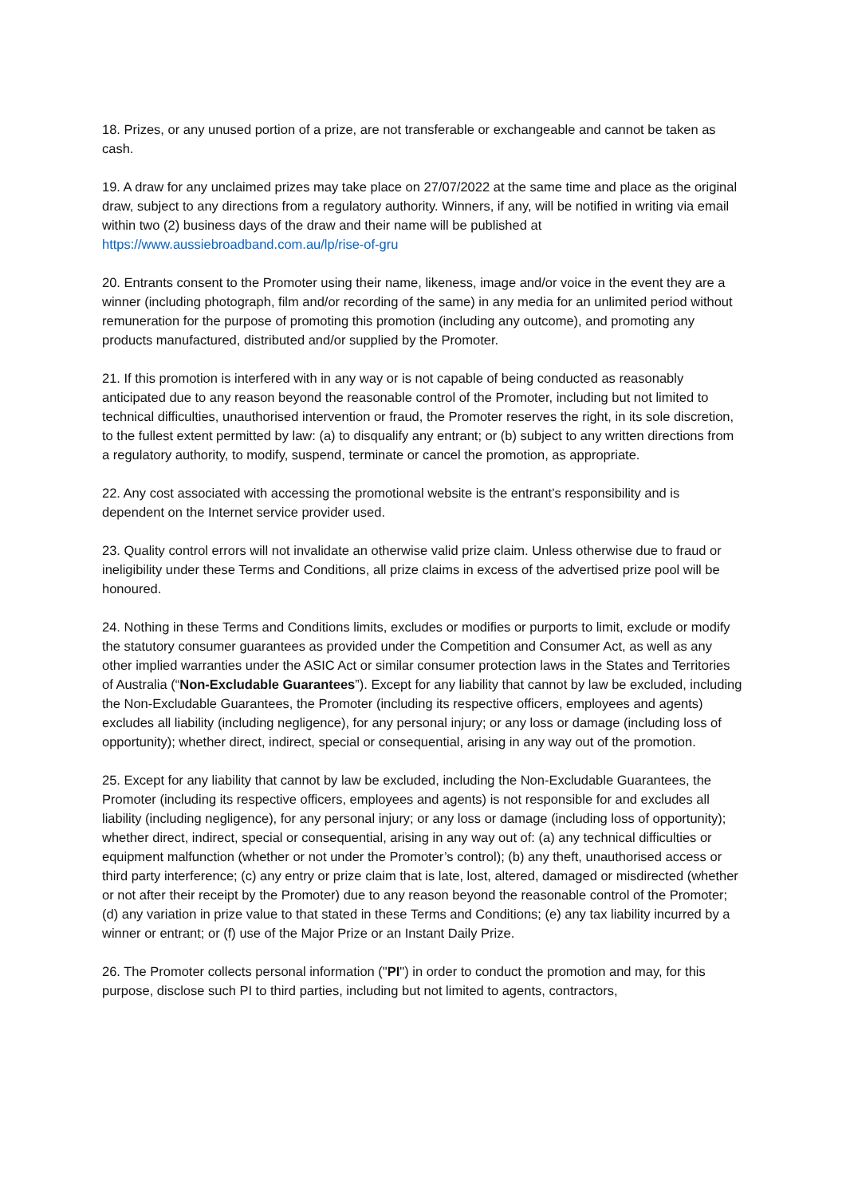18. Prizes, or any unused portion of a prize, are not transferable or exchangeable and cannot be taken as cash.
19. A draw for any unclaimed prizes may take place on 27/07/2022 at the same time and place as the original draw, subject to any directions from a regulatory authority. Winners, if any, will be notified in writing via email within two (2) business days of the draw and their name will be published at https://www.aussiebroadband.com.au/lp/rise-of-gru
20. Entrants consent to the Promoter using their name, likeness, image and/or voice in the event they are a winner (including photograph, film and/or recording of the same) in any media for an unlimited period without remuneration for the purpose of promoting this promotion (including any outcome), and promoting any products manufactured, distributed and/or supplied by the Promoter.
21. If this promotion is interfered with in any way or is not capable of being conducted as reasonably anticipated due to any reason beyond the reasonable control of the Promoter, including but not limited to technical difficulties, unauthorised intervention or fraud, the Promoter reserves the right, in its sole discretion, to the fullest extent permitted by law: (a) to disqualify any entrant; or (b) subject to any written directions from a regulatory authority, to modify, suspend, terminate or cancel the promotion, as appropriate.
22. Any cost associated with accessing the promotional website is the entrant’s responsibility and is dependent on the Internet service provider used.
23. Quality control errors will not invalidate an otherwise valid prize claim. Unless otherwise due to fraud or ineligibility under these Terms and Conditions, all prize claims in excess of the advertised prize pool will be honoured.
24. Nothing in these Terms and Conditions limits, excludes or modifies or purports to limit, exclude or modify the statutory consumer guarantees as provided under the Competition and Consumer Act, as well as any other implied warranties under the ASIC Act or similar consumer protection laws in the States and Territories of Australia (“Non-Excludable Guarantees”). Except for any liability that cannot by law be excluded, including the Non-Excludable Guarantees, the Promoter (including its respective officers, employees and agents) excludes all liability (including negligence), for any personal injury; or any loss or damage (including loss of opportunity); whether direct, indirect, special or consequential, arising in any way out of the promotion.
25. Except for any liability that cannot by law be excluded, including the Non-Excludable Guarantees, the Promoter (including its respective officers, employees and agents) is not responsible for and excludes all liability (including negligence), for any personal injury; or any loss or damage (including loss of opportunity); whether direct, indirect, special or consequential, arising in any way out of: (a) any technical difficulties or equipment malfunction (whether or not under the Promoter’s control); (b) any theft, unauthorised access or third party interference; (c) any entry or prize claim that is late, lost, altered, damaged or misdirected (whether or not after their receipt by the Promoter) due to any reason beyond the reasonable control of the Promoter; (d) any variation in prize value to that stated in these Terms and Conditions; (e) any tax liability incurred by a winner or entrant; or (f) use of the Major Prize or an Instant Daily Prize.
26. The Promoter collects personal information ("PI") in order to conduct the promotion and may, for this purpose, disclose such PI to third parties, including but not limited to agents, contractors,